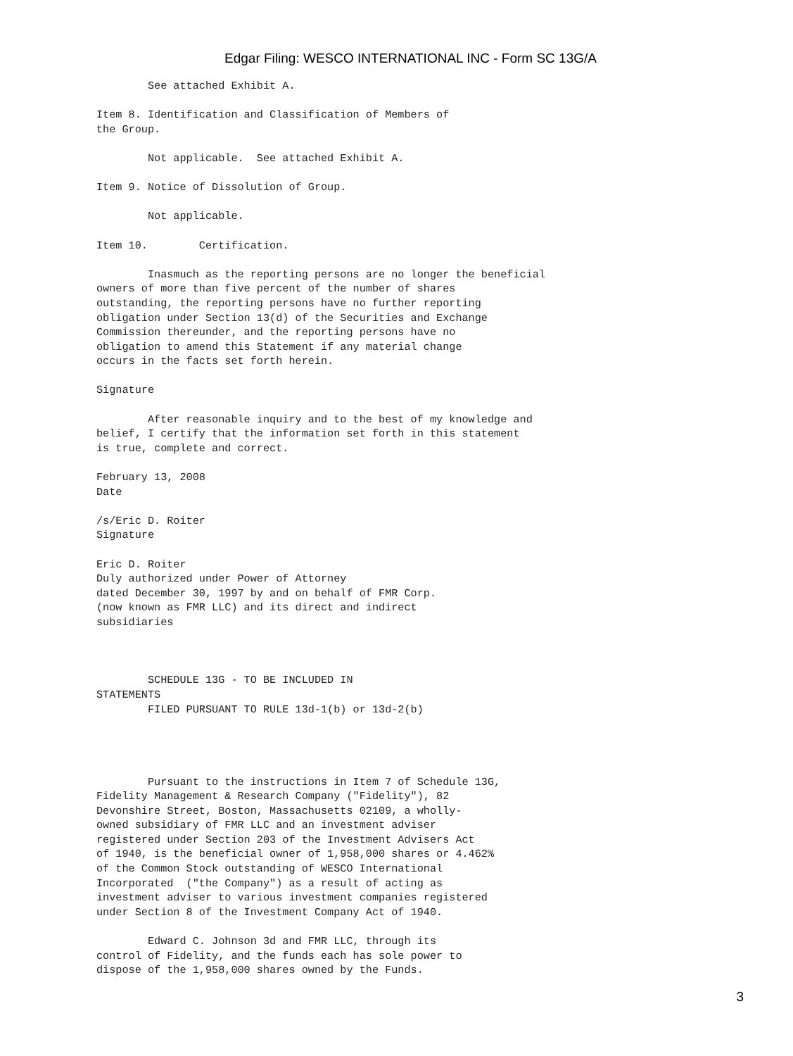Edgar Filing: WESCO INTERNATIONAL INC - Form SC 13G/A
        See attached Exhibit A.

Item 8. Identification and Classification of Members of
the Group.

        Not applicable.  See attached Exhibit A.

Item 9. Notice of Dissolution of Group.

        Not applicable.

Item 10.        Certification.

        Inasmuch as the reporting persons are no longer the beneficial
owners of more than five percent of the number of shares
outstanding, the reporting persons have no further reporting
obligation under Section 13(d) of the Securities and Exchange
Commission thereunder, and the reporting persons have no
obligation to amend this Statement if any material change
occurs in the facts set forth herein.

Signature

        After reasonable inquiry and to the best of my knowledge and
belief, I certify that the information set forth in this statement
is true, complete and correct.

February 13, 2008
Date

/s/Eric D. Roiter
Signature

Eric D. Roiter
Duly authorized under Power of Attorney
dated December 30, 1997 by and on behalf of FMR Corp.
(now known as FMR LLC) and its direct and indirect
subsidiaries



        SCHEDULE 13G - TO BE INCLUDED IN
STATEMENTS
        FILED PURSUANT TO RULE 13d-1(b) or 13d-2(b)




        Pursuant to the instructions in Item 7 of Schedule 13G,
Fidelity Management & Research Company ("Fidelity"), 82
Devonshire Street, Boston, Massachusetts 02109, a wholly-
owned subsidiary of FMR LLC and an investment adviser
registered under Section 203 of the Investment Advisers Act
of 1940, is the beneficial owner of 1,958,000 shares or 4.462%
of the Common Stock outstanding of WESCO International
Incorporated  ("the Company") as a result of acting as
investment adviser to various investment companies registered
under Section 8 of the Investment Company Act of 1940.

        Edward C. Johnson 3d and FMR LLC, through its
control of Fidelity, and the funds each has sole power to
dispose of the 1,958,000 shares owned by the Funds.
3